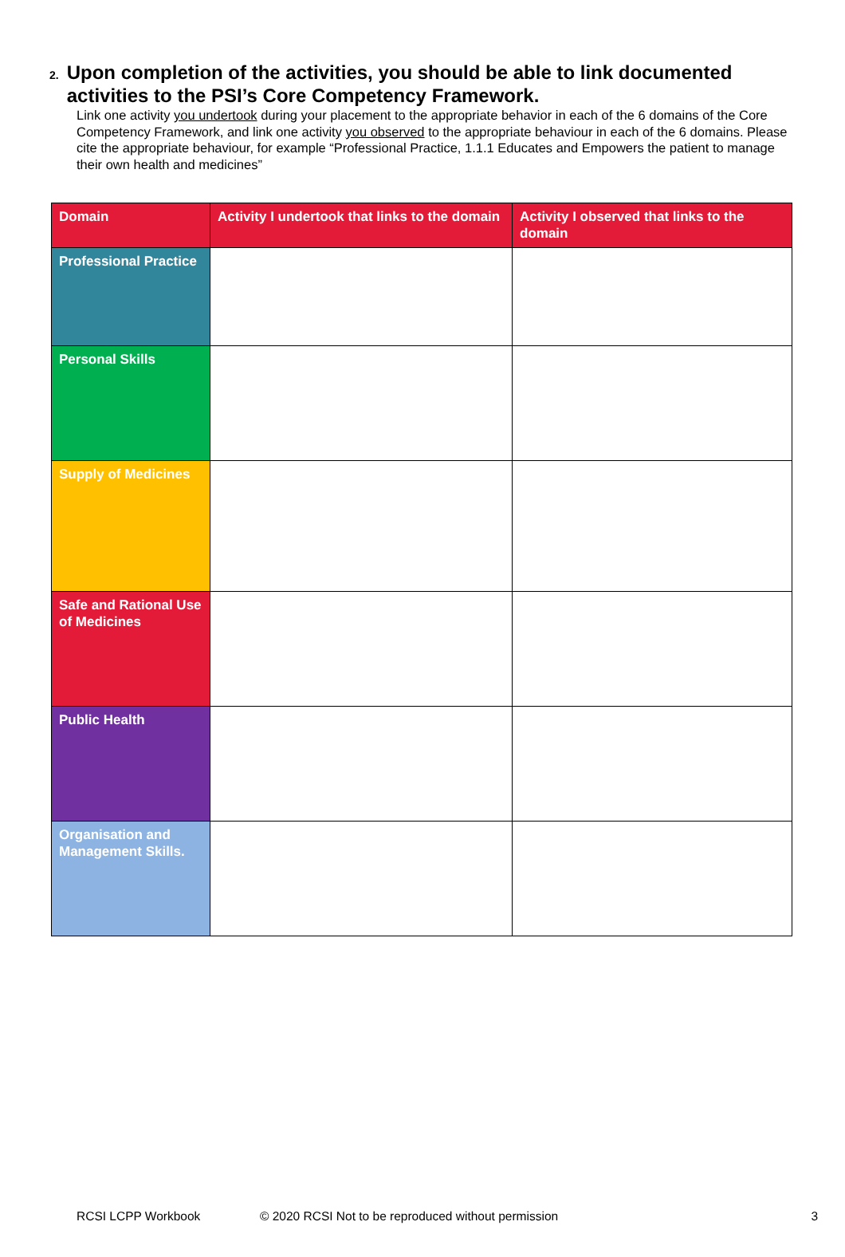2.
Upon completion of the activities, you should be able to link documented activities to the PSI’s Core Competency Framework.
Link one activity you undertook during your placement to the appropriate behavior in each of the 6 domains of the Core Competency Framework, and link one activity you observed to the appropriate behaviour in each of the 6 domains. Please cite the appropriate behaviour, for example “Professional Practice, 1.1.1 Educates and Empowers the patient to manage their own health and medicines”
| Domain | Activity I undertook that links to the domain | Activity I observed that links to the domain |
| --- | --- | --- |
| Professional Practice | | |
| Personal Skills | | |
| Supply of Medicines | | |
| Safe and Rational Use of Medicines | | |
| Public Health | | |
| Organisation and Management Skills. | | |
RCSI LCPP Workbook © 2020 RCSI Not to be reproduced without permission 3